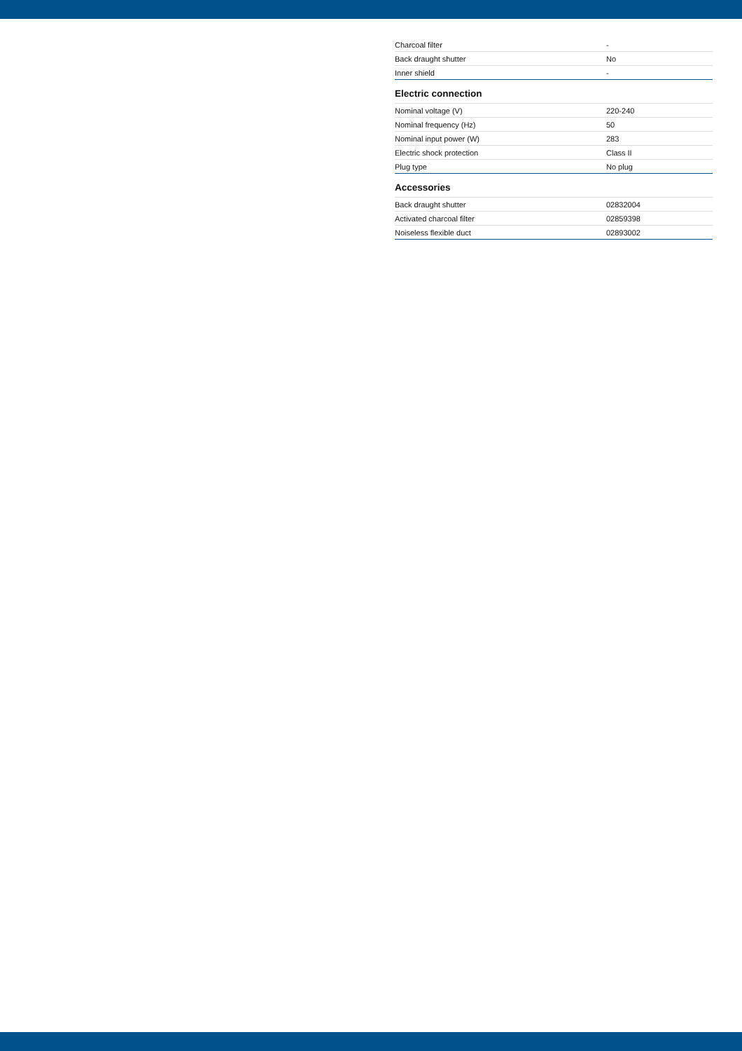| Charcoal filter | - |
| Back draught shutter | No |
| Inner shield | - |
Electric connection
| Nominal voltage (V) | 220-240 |
| Nominal frequency (Hz) | 50 |
| Nominal input power (W) | 283 |
| Electric shock protection | Class II |
| Plug type | No plug |
Accessories
| Back draught shutter | 02832004 |
| Activated charcoal filter | 02859398 |
| Noiseless flexible duct | 02893002 |